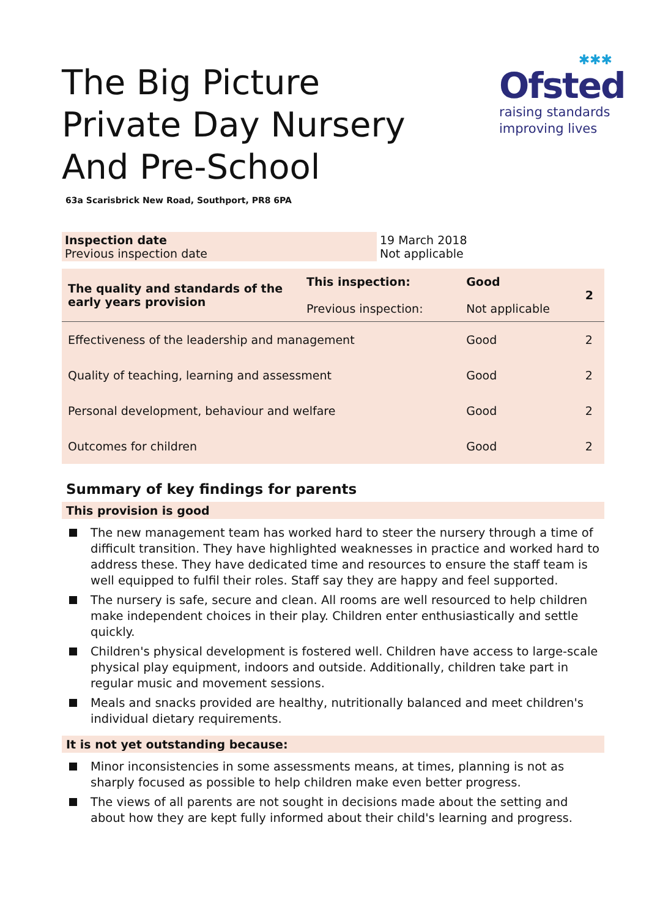The Big Picture Private Day Nursery And Pre-School
✱✱✱
Ofsted
raising standards
improving lives
63a Scarisbrick New Road, Southport, PR8 6PA
| Inspection date Previous inspection date | 19 March 2018 Not applicable |
| The quality and standards of the early years provision | This inspection: Previous inspection: | Good Not applicable | 2 |
| Effectiveness of the leadership and management | | Good | 2 |
| Quality of teaching, learning and assessment | | Good | 2 |
| Personal development, behaviour and welfare | | Good | 2 |
| Outcomes for children | | Good | 2 |
Summary of key findings for parents
This provision is good
The new management team has worked hard to steer the nursery through a time of difficult transition. They have highlighted weaknesses in practice and worked hard to address these. They have dedicated time and resources to ensure the staff team is well equipped to fulfil their roles. Staff say they are happy and feel supported.
The nursery is safe, secure and clean. All rooms are well resourced to help children make independent choices in their play. Children enter enthusiastically and settle quickly.
Children's physical development is fostered well. Children have access to large-scale physical play equipment, indoors and outside. Additionally, children take part in regular music and movement sessions.
Meals and snacks provided are healthy, nutritionally balanced and meet children's individual dietary requirements.
It is not yet outstanding because:
Minor inconsistencies in some assessments means, at times, planning is not as sharply focused as possible to help children make even better progress.
The views of all parents are not sought in decisions made about the setting and about how they are kept fully informed about their child's learning and progress.